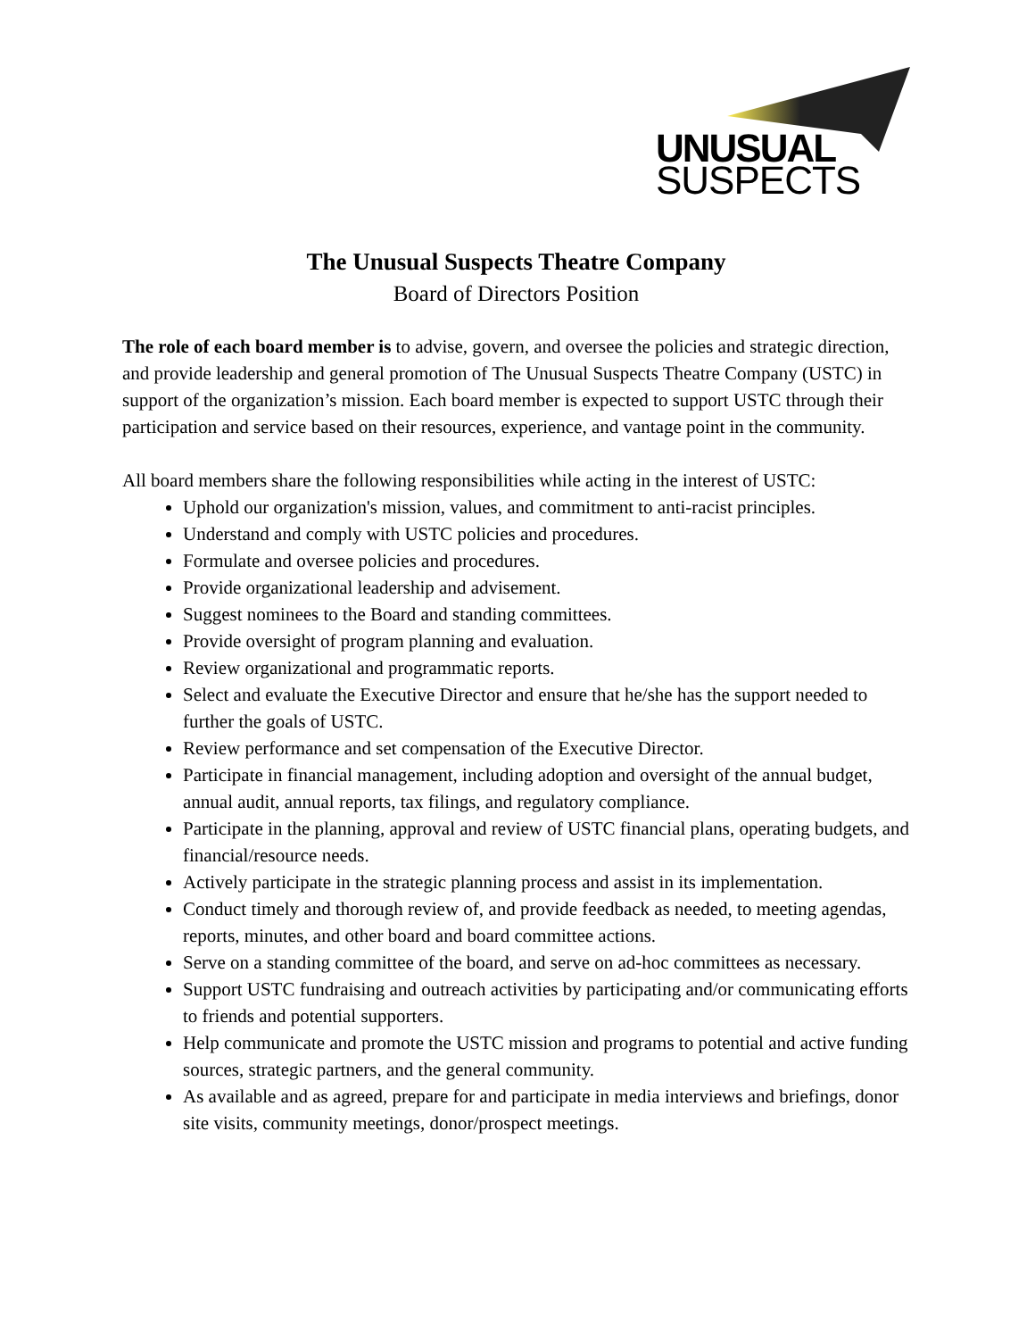UNUSUAL
SUSPECTS
The Unusual Suspects Theatre Company
Board of Directors Position
The role of each board member is to advise, govern, and oversee the policies and strategic direction, and provide leadership and general promotion of The Unusual Suspects Theatre Company (USTC) in support of the organization’s mission. Each board member is expected to support USTC through their participation and service based on their resources, experience, and vantage point in the community.
All board members share the following responsibilities while acting in the interest of USTC:
Uphold our organization's mission, values, and commitment to anti-racist principles.
Understand and comply with USTC policies and procedures.
Formulate and oversee policies and procedures.
Provide organizational leadership and advisement.
Suggest nominees to the Board and standing committees.
Provide oversight of program planning and evaluation.
Review organizational and programmatic reports.
Select and evaluate the Executive Director and ensure that he/she has the support needed to further the goals of USTC.
Review performance and set compensation of the Executive Director.
Participate in financial management, including adoption and oversight of the annual budget, annual audit, annual reports, tax filings, and regulatory compliance.
Participate in the planning, approval and review of USTC financial plans, operating budgets, and financial/resource needs.
Actively participate in the strategic planning process and assist in its implementation.
Conduct timely and thorough review of, and provide feedback as needed, to meeting agendas, reports, minutes, and other board and board committee actions.
Serve on a standing committee of the board, and serve on ad-hoc committees as necessary.
Support USTC fundraising and outreach activities by participating and/or communicating efforts to friends and potential supporters.
Help communicate and promote the USTC mission and programs to potential and active funding sources, strategic partners, and the general community.
As available and as agreed, prepare for and participate in media interviews and briefings, donor site visits, community meetings, donor/prospect meetings.